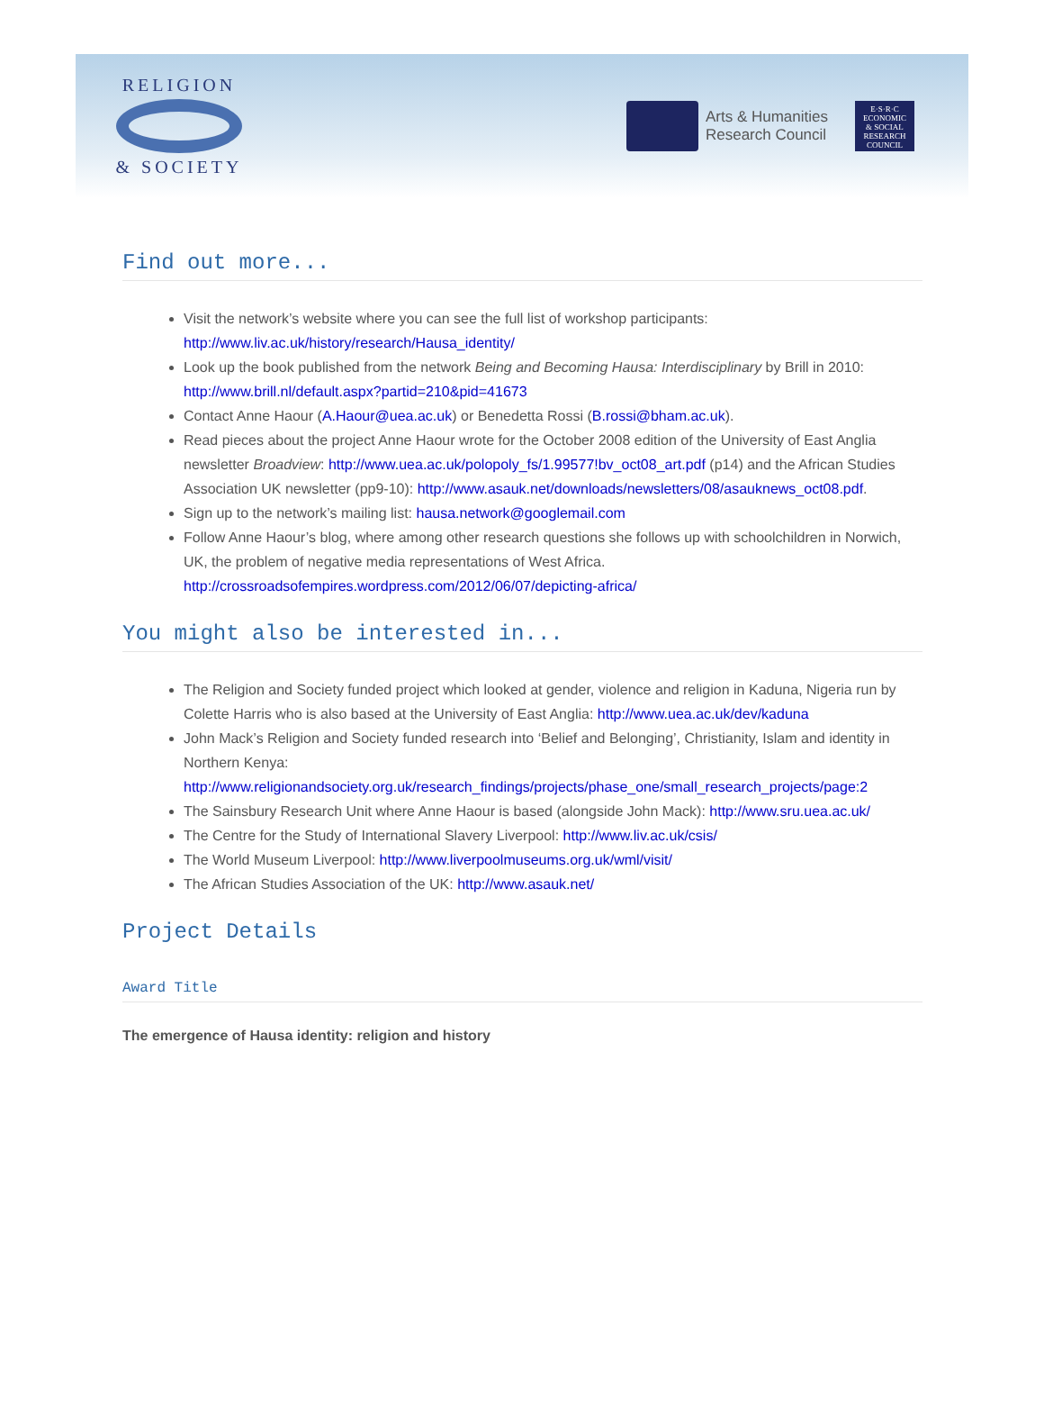RELIGION
& SOCIETY
Arts & Humanities
Research Council
E·S·R·C
ECONOMIC
& SOCIAL
RESEARCH
COUNCIL
Find out more...
Visit the network’s website where you can see the full list of workshop participants: http://www.liv.ac.uk/history/research/Hausa_identity/
Look up the book published from the network Being and Becoming Hausa: Interdisciplinary by Brill in 2010: http://www.brill.nl/default.aspx?partid=210&pid=41673
Contact Anne Haour (A.Haour@uea.ac.uk) or Benedetta Rossi (B.rossi@bham.ac.uk).
Read pieces about the project Anne Haour wrote for the October 2008 edition of the University of East Anglia newsletter Broadview: http://www.uea.ac.uk/polopoly_fs/1.99577!bv_oct08_art.pdf (p14) and the African Studies Association UK newsletter (pp9-10): http://www.asauk.net/downloads/newsletters/08/asauknews_oct08.pdf.
Sign up to the network’s mailing list: hausa.network@googlemail.com
Follow Anne Haour’s blog, where among other research questions she follows up with schoolchildren in Norwich, UK, the problem of negative media representations of West Africa. http://crossroadsofempires.wordpress.com/2012/06/07/depicting-africa/
You might also be interested in...
The Religion and Society funded project which looked at gender, violence and religion in Kaduna, Nigeria run by Colette Harris who is also based at the University of East Anglia: http://www.uea.ac.uk/dev/kaduna
John Mack’s Religion and Society funded research into ‘Belief and Belonging’, Christianity, Islam and identity in Northern Kenya: http://www.religionandsociety.org.uk/research_findings/projects/phase_one/small_research_projects/page:2
The Sainsbury Research Unit where Anne Haour is based (alongside John Mack): http://www.sru.uea.ac.uk/
The Centre for the Study of International Slavery Liverpool: http://www.liv.ac.uk/csis/
The World Museum Liverpool: http://www.liverpoolmuseums.org.uk/wml/visit/
The African Studies Association of the UK: http://www.asauk.net/
Project Details
Award Title
The emergence of Hausa identity: religion and history